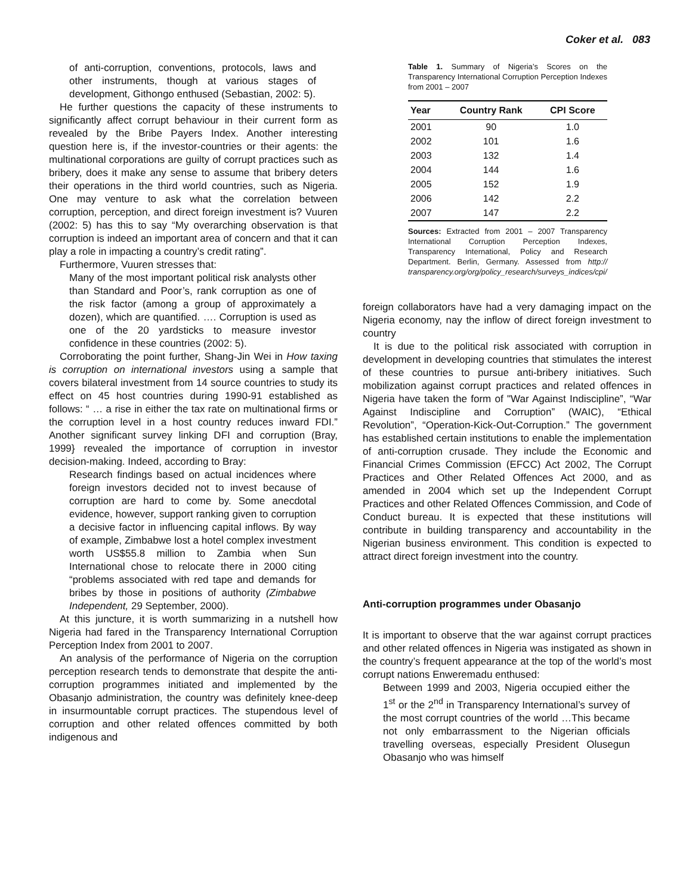Coker et al. 083
of anti-corruption, conventions, protocols, laws and other instruments, though at various stages of development, Githongo enthused (Sebastian, 2002: 5).
He further questions the capacity of these instruments to significantly affect corrupt behaviour in their current form as revealed by the Bribe Payers Index. Another interesting question here is, if the investor-countries or their agents: the multinational corporations are guilty of corrupt practices such as bribery, does it make any sense to assume that bribery deters their operations in the third world countries, such as Nigeria. One may venture to ask what the correlation between corruption, perception, and direct foreign investment is? Vuuren (2002: 5) has this to say “My overarching observation is that corruption is indeed an important area of concern and that it can play a role in impacting a country’s credit rating”.
Furthermore, Vuuren stresses that:
Many of the most important political risk analysts other than Standard and Poor’s, rank corruption as one of the risk factor (among a group of approximately a dozen), which are quantified. …. Corruption is used as one of the 20 yardsticks to measure investor confidence in these countries (2002: 5).
Corroborating the point further, Shang-Jin Wei in How taxing is corruption on international investors using a sample that covers bilateral investment from 14 source countries to study its effect on 45 host countries during 1990-91 established as follows: “ … a rise in either the tax rate on multinational firms or the corruption level in a host country reduces inward FDI.” Another significant survey linking DFI and corruption (Bray, 1999} revealed the importance of corruption in investor decision-making. Indeed, according to Bray:
Research findings based on actual incidences where foreign investors decided not to invest because of corruption are hard to come by. Some anecdotal evidence, however, support ranking given to corruption a decisive factor in influencing capital inflows. By way of example, Zimbabwe lost a hotel complex investment worth US$55.8 million to Zambia when Sun International chose to relocate there in 2000 citing “problems associated with red tape and demands for bribes by those in positions of authority (Zimbabwe Independent, 29 September, 2000).
At this juncture, it is worth summarizing in a nutshell how Nigeria had fared in the Transparency International Corruption Perception Index from 2001 to 2007.
An analysis of the performance of Nigeria on the corruption perception research tends to demonstrate that despite the anti-corruption programmes initiated and implemented by the Obasanjo administration, the country was definitely knee-deep in insurmountable corrupt practices. The stupendous level of corruption and other related offences committed by both indigenous and
Table 1. Summary of Nigeria’s Scores on the Transparency International Corruption Perception Indexes from 2001 – 2007
| Year | Country Rank | CPI Score |
| --- | --- | --- |
| 2001 | 90 | 1.0 |
| 2002 | 101 | 1.6 |
| 2003 | 132 | 1.4 |
| 2004 | 144 | 1.6 |
| 2005 | 152 | 1.9 |
| 2006 | 142 | 2.2 |
| 2007 | 147 | 2.2 |
Sources: Extracted from 2001 – 2007 Transparency International Corruption Perception Indexes, Transparency International, Policy and Research Department. Berlin, Germany. Assessed from http:// transparency.org/org/policy_research/surveys_indices/cpi/
foreign collaborators have had a very damaging impact on the Nigeria economy, nay the inflow of direct foreign investment to country
It is due to the political risk associated with corruption in development in developing countries that stimulates the interest of these countries to pursue anti-bribery initiatives. Such mobilization against corrupt practices and related offences in Nigeria have taken the form of "War Against Indiscipline”, “War Against Indiscipline and Corruption” (WAIC), “Ethical Revolution”, “Operation-Kick-Out-Corruption.” The government has established certain institutions to enable the implementation of anti-corruption crusade. They include the Economic and Financial Crimes Commission (EFCC) Act 2002, The Corrupt Practices and Other Related Offences Act 2000, and as amended in 2004 which set up the Independent Corrupt Practices and other Related Offences Commission, and Code of Conduct bureau. It is expected that these institutions will contribute in building transparency and accountability in the Nigerian business environment. This condition is expected to attract direct foreign investment into the country.
Anti-corruption programmes under Obasanjo
It is important to observe that the war against corrupt practices and other related offences in Nigeria was instigated as shown in the country’s frequent appearance at the top of the world’s most corrupt nations Enweremadu enthused:
Between 1999 and 2003, Nigeria occupied either the 1<sup>st</sup> or the 2<sup>nd</sup> in Transparency International’s survey of the most corrupt countries of the world …This became not only embarrassment to the Nigerian officials travelling overseas, especially President Olusegun Obasanjo who was himself